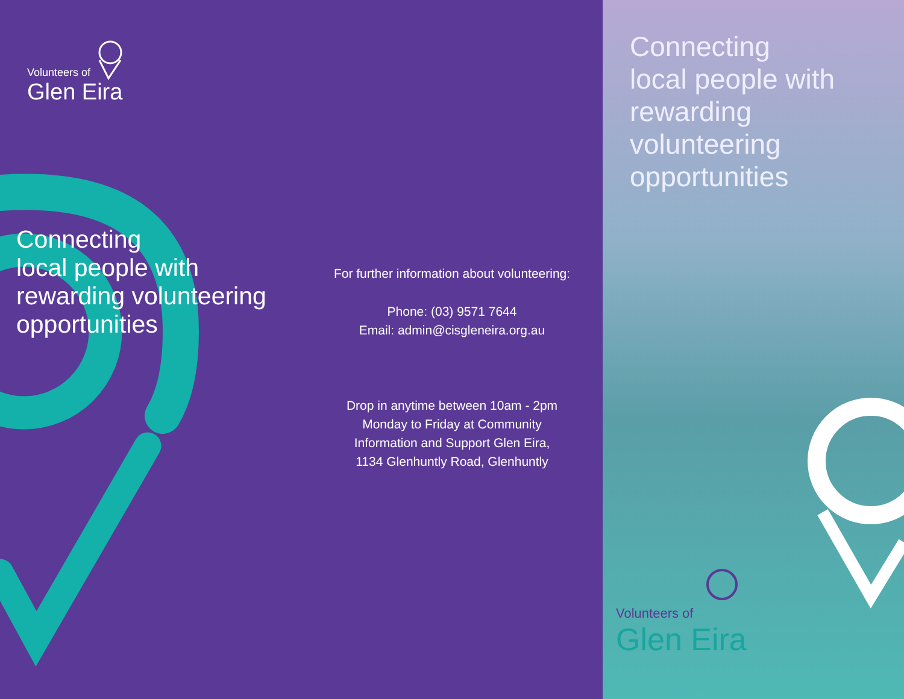Volunteers of
Glen Eira
Connecting
local people with
rewarding volunteering
opportunities
For further information about volunteering:
Phone: (03) 9571 7644
Email: admin@cisgleneira.org.au
Drop in anytime between 10am - 2pm
Monday to Friday at Community
Information and Support Glen Eira,
1134 Glenhuntly Road, Glenhuntly
Connecting
local people with
rewarding volunteering
opportunities
Volunteers of
Glen Eira